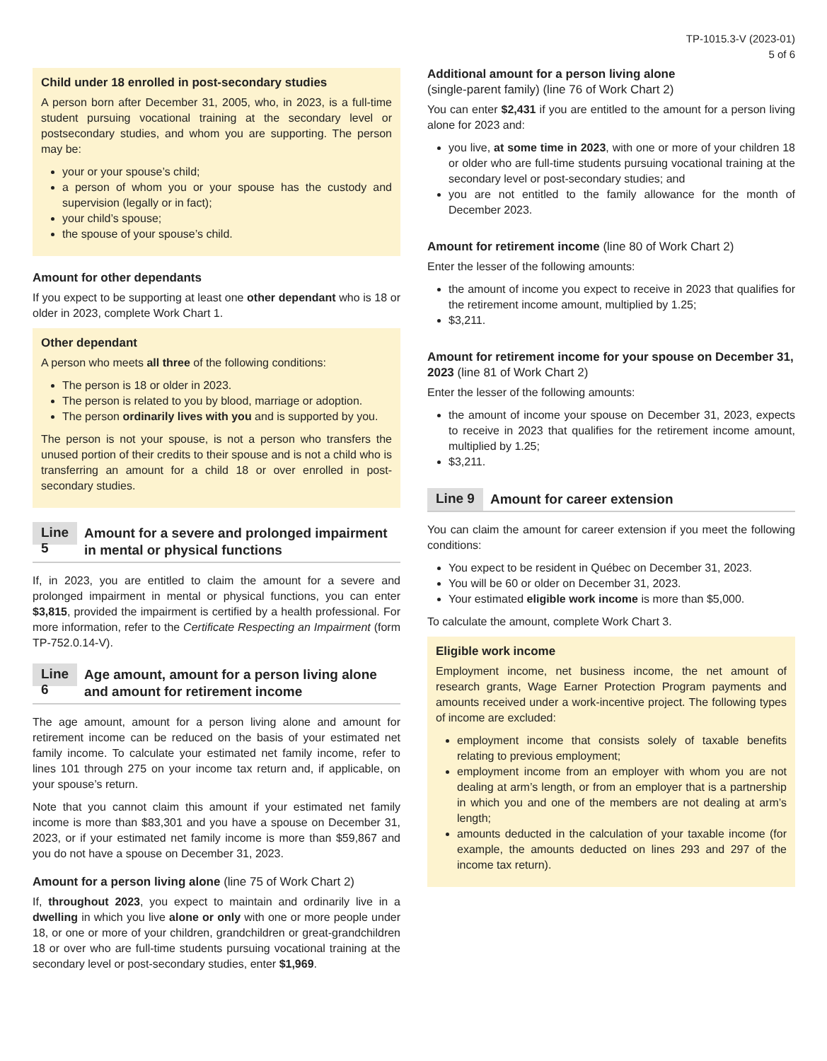TP-1015.3-V (2023-01)
5 of 6
Child under 18 enrolled in post-secondary studies
A person born after December 31, 2005, who, in 2023, is a full-time student pursuing vocational training at the secondary level or postsecondary studies, and whom you are supporting. The person may be:
your or your spouse’s child;
a person of whom you or your spouse has the custody and supervision (legally or in fact);
your child’s spouse;
the spouse of your spouse’s child.
Amount for other dependants
If you expect to be supporting at least one other dependant who is 18 or older in 2023, complete Work Chart 1.
Other dependant
A person who meets all three of the following conditions:
The person is 18 or older in 2023.
The person is related to you by blood, marriage or adoption.
The person ordinarily lives with you and is supported by you.
The person is not your spouse, is not a person who transfers the unused portion of their credits to their spouse and is not a child who is transferring an amount for a child 18 or over enrolled in post-secondary studies.
Line 5 Amount for a severe and prolonged impairment in mental or physical functions
If, in 2023, you are entitled to claim the amount for a severe and prolonged impairment in mental or physical functions, you can enter $3,815, provided the impairment is certified by a health professional. For more information, refer to the Certificate Respecting an Impairment (form TP-752.0.14-V).
Line 6 Age amount, amount for a person living alone and amount for retirement income
The age amount, amount for a person living alone and amount for retirement income can be reduced on the basis of your estimated net family income. To calculate your estimated net family income, refer to lines 101 through 275 on your income tax return and, if applicable, on your spouse’s return.
Note that you cannot claim this amount if your estimated net family income is more than $83,301 and you have a spouse on December 31, 2023, or if your estimated net family income is more than $59,867 and you do not have a spouse on December 31, 2023.
Amount for a person living alone (line 75 of Work Chart 2)
If, throughout 2023, you expect to maintain and ordinarily live in a dwelling in which you live alone or only with one or more people under 18, or one or more of your children, grandchildren or great-grandchildren 18 or over who are full-time students pursuing vocational training at the secondary level or post-secondary studies, enter $1,969.
Additional amount for a person living alone
(single-parent family) (line 76 of Work Chart 2)
You can enter $2,431 if you are entitled to the amount for a person living alone for 2023 and:
you live, at some time in 2023, with one or more of your children 18 or older who are full-time students pursuing vocational training at the secondary level or post-secondary studies; and
you are not entitled to the family allowance for the month of December 2023.
Amount for retirement income (line 80 of Work Chart 2)
Enter the lesser of the following amounts:
the amount of income you expect to receive in 2023 that qualifies for the retirement income amount, multiplied by 1.25;
$3,211.
Amount for retirement income for your spouse on December 31, 2023 (line 81 of Work Chart 2)
Enter the lesser of the following amounts:
the amount of income your spouse on December 31, 2023, expects to receive in 2023 that qualifies for the retirement income amount, multiplied by 1.25;
$3,211.
Line 9 Amount for career extension
You can claim the amount for career extension if you meet the following conditions:
You expect to be resident in Québec on December 31, 2023.
You will be 60 or older on December 31, 2023.
Your estimated eligible work income is more than $5,000.
To calculate the amount, complete Work Chart 3.
Eligible work income
Employment income, net business income, the net amount of research grants, Wage Earner Protection Program payments and amounts received under a work-incentive project. The following types of income are excluded:
employment income that consists solely of taxable benefits relating to previous employment;
employment income from an employer with whom you are not dealing at arm’s length, or from an employer that is a partnership in which you and one of the members are not dealing at arm’s length;
amounts deducted in the calculation of your taxable income (for example, the amounts deducted on lines 293 and 297 of the income tax return).